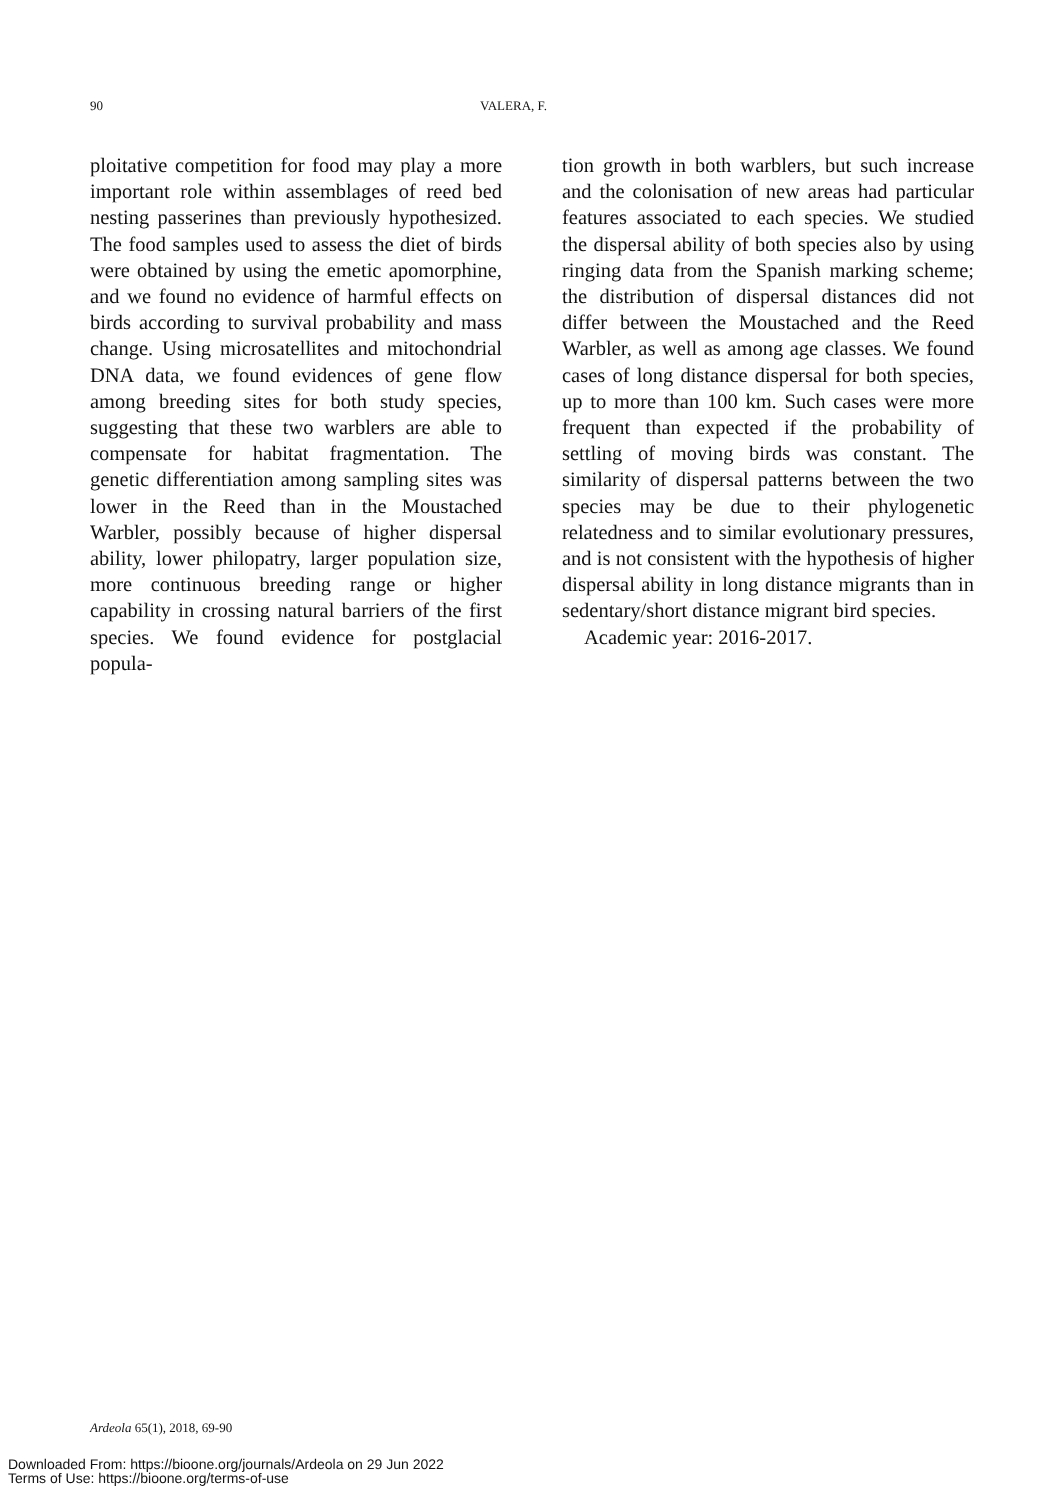90 VALERA, F.
ploitative competition for food may play a more important role within assemblages of reed bed nesting passerines than previously hypothesized. The food samples used to assess the diet of birds were obtained by using the emetic apomorphine, and we found no evidence of harmful effects on birds according to survival probability and mass change. Using microsatellites and mitochondrial DNA data, we found evidences of gene flow among breeding sites for both study species, suggesting that these two warblers are able to compensate for habitat fragmentation. The genetic differentiation among sampling sites was lower in the Reed than in the Moustached Warbler, possibly because of higher dispersal ability, lower philopatry, larger population size, more continuous breeding range or higher capability in crossing natural barriers of the first species. We found evidence for postglacial popula-
tion growth in both warblers, but such increase and the colonisation of new areas had particular features associated to each species. We studied the dispersal ability of both species also by using ringing data from the Spanish marking scheme; the distribution of dispersal distances did not differ between the Moustached and the Reed Warbler, as well as among age classes. We found cases of long distance dispersal for both species, up to more than 100 km. Such cases were more frequent than expected if the probability of settling of moving birds was constant. The similarity of dispersal patterns between the two species may be due to their phylogenetic relatedness and to similar evolutionary pressures, and is not consistent with the hypothesis of higher dispersal ability in long distance migrants than in sedentary/short distance migrant bird species.
Academic year: 2016-2017.
Ardeola 65(1), 2018, 69-90
Downloaded From: https://bioone.org/journals/Ardeola on 29 Jun 2022
Terms of Use: https://bioone.org/terms-of-use